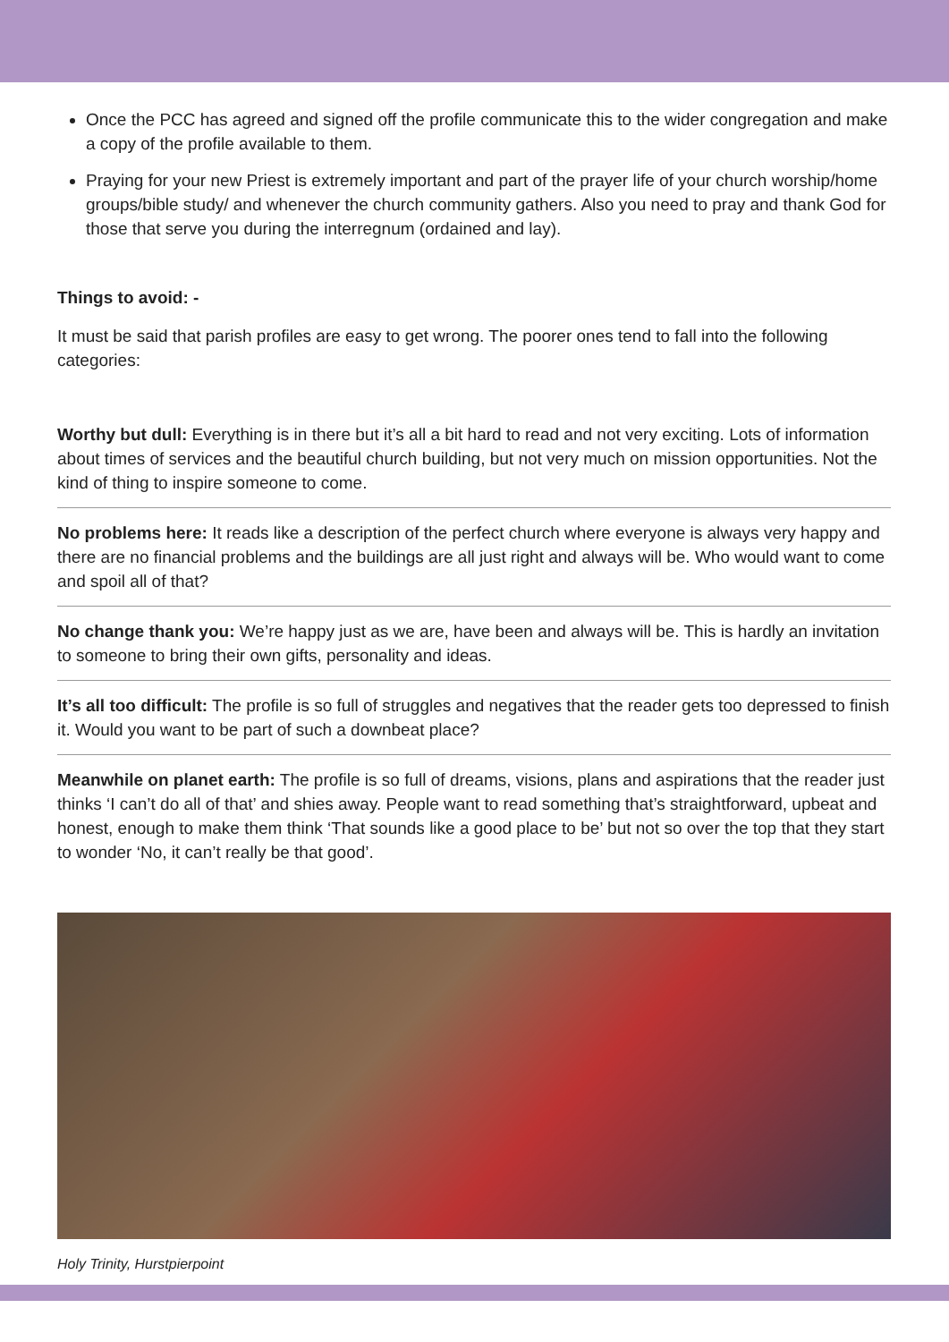Once the PCC has agreed and signed off the profile communicate this to the wider congregation and make a copy of the profile available to them.
Praying for your new Priest is extremely important and part of the prayer life of your church worship/home groups/bible study/ and whenever the church community gathers. Also you need to pray and thank God for those that serve you during the interregnum (ordained and lay).
Things to avoid: -
It must be said that parish profiles are easy to get wrong. The poorer ones tend to fall into the following categories:
Worthy but dull: Everything is in there but it’s all a bit hard to read and not very exciting. Lots of information about times of services and the beautiful church building, but not very much on mission opportunities. Not the kind of thing to inspire someone to come.
No problems here: It reads like a description of the perfect church where everyone is always very happy and there are no financial problems and the buildings are all just right and always will be. Who would want to come and spoil all of that?
No change thank you: We’re happy just as we are, have been and always will be. This is hardly an invitation to someone to bring their own gifts, personality and ideas.
It’s all too difficult: The profile is so full of struggles and negatives that the reader gets too depressed to finish it. Would you want to be part of such a downbeat place?
Meanwhile on planet earth: The profile is so full of dreams, visions, plans and aspirations that the reader just thinks ‘I can’t do all of that’ and shies away. People want to read something that’s straightforward, upbeat and honest, enough to make them think ‘That sounds like a good place to be’ but not so over the top that they start to wonder ‘No, it can’t really be that good’.
Holy Trinity, Hurstpierpoint